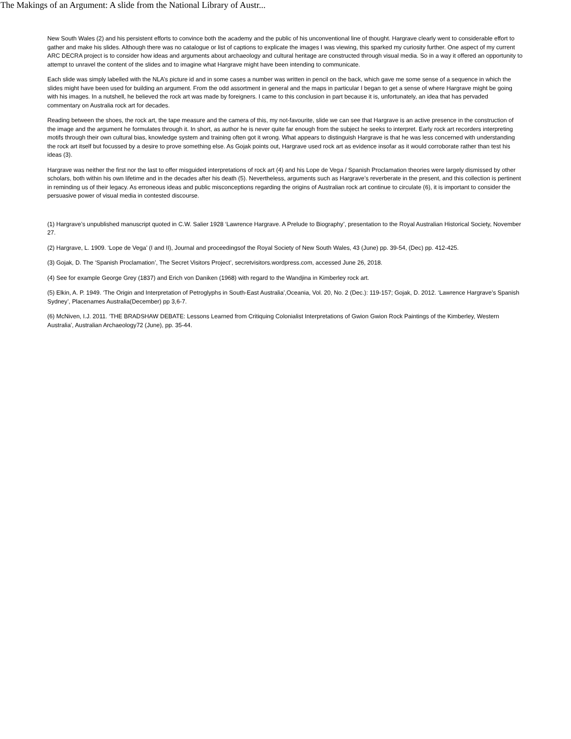The Makings of an Argument: A slide from the National Library of Austr...
New South Wales (2) and his persistent efforts to convince both the academy and the public of his unconventional line of thought. Hargrave clearly went to considerable effort to gather and make his slides. Although there was no catalogue or list of captions to explicate the images I was viewing, this sparked my curiosity further. One aspect of my current ARC DECRA project is to consider how ideas and arguments about archaeology and cultural heritage are constructed through visual media. So in a way it offered an opportunity to attempt to unravel the content of the slides and to imagine what Hargrave might have been intending to communicate.
Each slide was simply labelled with the NLA’s picture id and in some cases a number was written in pencil on the back, which gave me some sense of a sequence in which the slides might have been used for building an argument. From the odd assortment in general and the maps in particular I began to get a sense of where Hargrave might be going with his images. In a nutshell, he believed the rock art was made by foreigners. I came to this conclusion in part because it is, unfortunately, an idea that has pervaded commentary on Australia rock art for decades.
Reading between the shoes, the rock art, the tape measure and the camera of this, my not-favourite, slide we can see that Hargrave is an active presence in the construction of the image and the argument he formulates through it. In short, as author he is never quite far enough from the subject he seeks to interpret. Early rock art recorders interpreting motifs through their own cultural bias, knowledge system and training often got it wrong. What appears to distinguish Hargrave is that he was less concerned with understanding the rock art itself but focussed by a desire to prove something else. As Gojak points out, Hargrave used rock art as evidence insofar as it would corroborate rather than test his ideas (3).
Hargrave was neither the first nor the last to offer misguided interpretations of rock art (4) and his Lope de Vega / Spanish Proclamation theories were largely dismissed by other scholars, both within his own lifetime and in the decades after his death (5). Nevertheless, arguments such as Hargrave’s reverberate in the present, and this collection is pertinent in reminding us of their legacy. As erroneous ideas and public misconceptions regarding the origins of Australian rock art continue to circulate (6), it is important to consider the persuasive power of visual media in contested discourse.
(1) Hargrave’s unpublished manuscript quoted in C.W. Salier 1928 ‘Lawrence Hargrave. A Prelude to Biography’, presentation to the Royal Australian Historical Society, November 27.
(2) Hargrave, L. 1909. ‘Lope de Vega’ (I and II), Journal and proceedingsof the Royal Society of New South Wales, 43 (June) pp. 39-54, (Dec) pp. 412-425.
(3) Gojak, D. The ‘Spanish Proclamation’, The Secret Visitors Project’, secretvisitors.wordpress.com, accessed June 26, 2018.
(4) See for example George Grey (1837) and Erich von Daniken (1968) with regard to the Wandjina in Kimberley rock art.
(5) Elkin, A. P. 1949. ‘The Origin and Interpretation of Petroglyphs in South-East Australia’,Oceania, Vol. 20, No. 2 (Dec.): 119-157; Gojak, D. 2012. ‘Lawrence Hargrave’s Spanish Sydney’, Placenames Australia(December) pp 3,6-7.
(6) McNiven, I.J. 2011. ‘THE BRADSHAW DEBATE: Lessons Learned from Critiquing Colonialist Interpretations of Gwion Gwion Rock Paintings of the Kimberley, Western Australia’, Australian Archaeology72 (June), pp. 35-44.